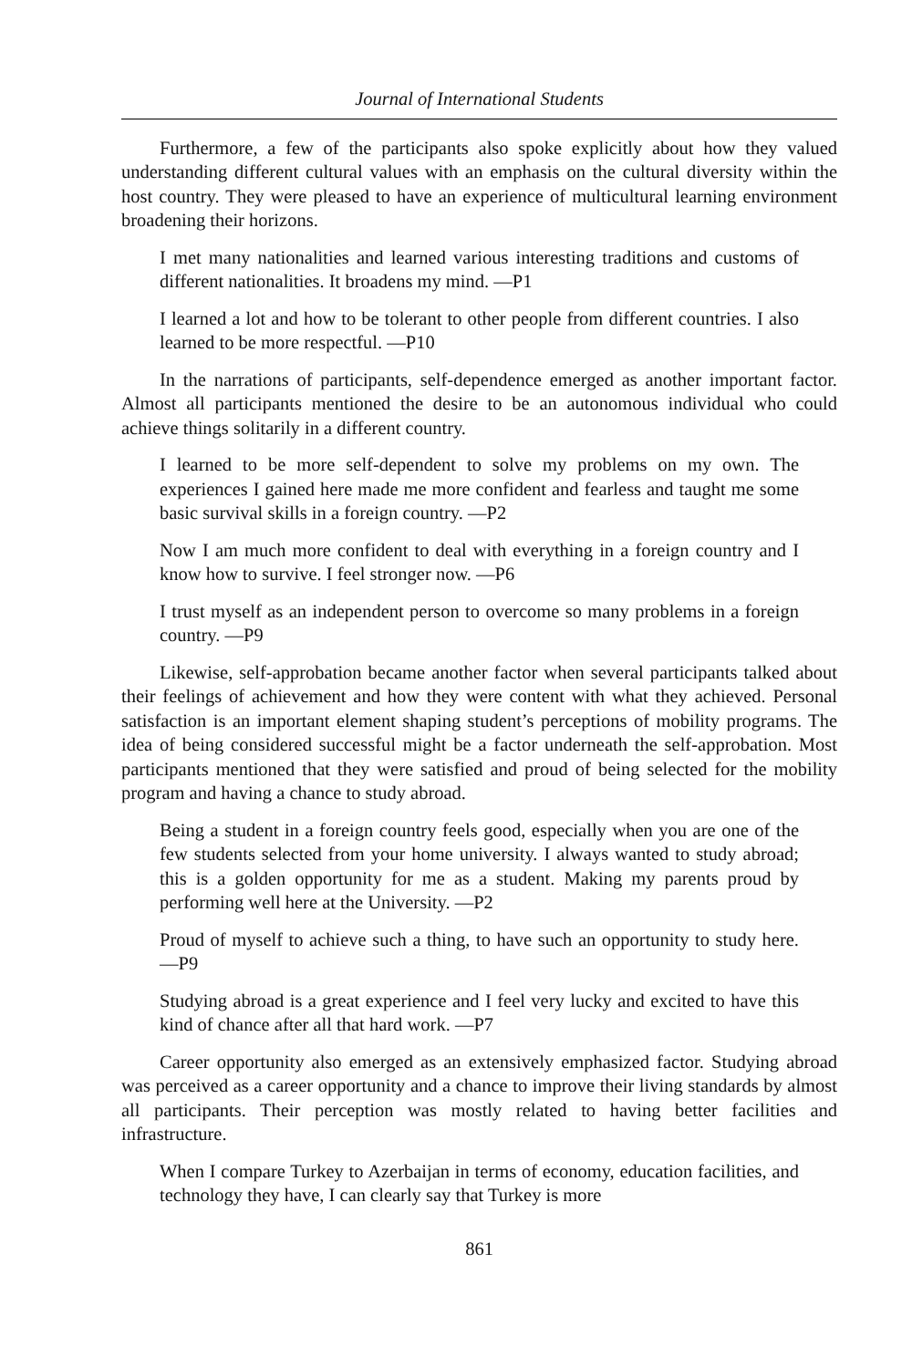Journal of International Students
Furthermore, a few of the participants also spoke explicitly about how they valued understanding different cultural values with an emphasis on the cultural diversity within the host country. They were pleased to have an experience of multicultural learning environment broadening their horizons.
I met many nationalities and learned various interesting traditions and customs of different nationalities. It broadens my mind. —P1
I learned a lot and how to be tolerant to other people from different countries. I also learned to be more respectful. —P10
In the narrations of participants, self-dependence emerged as another important factor. Almost all participants mentioned the desire to be an autonomous individual who could achieve things solitarily in a different country.
I learned to be more self-dependent to solve my problems on my own. The experiences I gained here made me more confident and fearless and taught me some basic survival skills in a foreign country. —P2
Now I am much more confident to deal with everything in a foreign country and I know how to survive. I feel stronger now. —P6
I trust myself as an independent person to overcome so many problems in a foreign country. —P9
Likewise, self-approbation became another factor when several participants talked about their feelings of achievement and how they were content with what they achieved. Personal satisfaction is an important element shaping student’s perceptions of mobility programs. The idea of being considered successful might be a factor underneath the self-approbation. Most participants mentioned that they were satisfied and proud of being selected for the mobility program and having a chance to study abroad.
Being a student in a foreign country feels good, especially when you are one of the few students selected from your home university. I always wanted to study abroad; this is a golden opportunity for me as a student. Making my parents proud by performing well here at the University. —P2
Proud of myself to achieve such a thing, to have such an opportunity to study here. —P9
Studying abroad is a great experience and I feel very lucky and excited to have this kind of chance after all that hard work. —P7
Career opportunity also emerged as an extensively emphasized factor. Studying abroad was perceived as a career opportunity and a chance to improve their living standards by almost all participants. Their perception was mostly related to having better facilities and infrastructure.
When I compare Turkey to Azerbaijan in terms of economy, education facilities, and technology they have, I can clearly say that Turkey is more
861